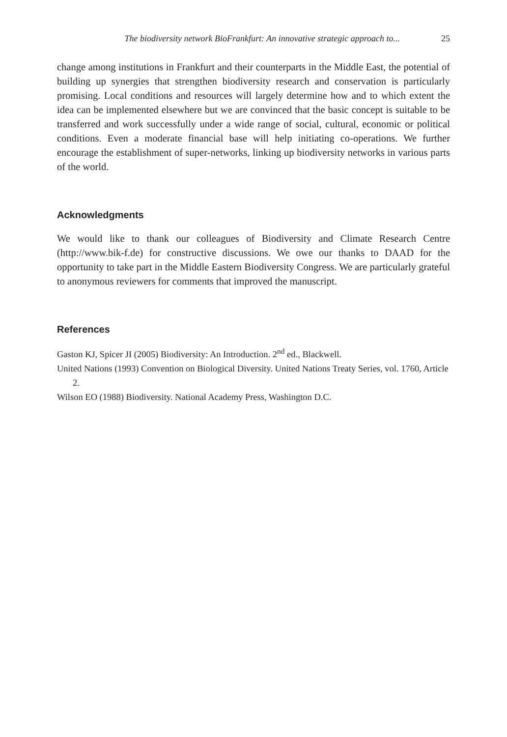The biodiversity network BioFrankfurt: An innovative strategic approach to... 25
change among institutions in Frankfurt and their counterparts in the Middle East, the potential of building up synergies that strengthen biodiversity research and conservation is particularly promising. Local conditions and resources will largely determine how and to which extent the idea can be implemented elsewhere but we are convinced that the basic concept is suitable to be transferred and work successfully under a wide range of social, cultural, economic or political conditions. Even a moderate financial base will help initiating co-operations. We further encourage the establishment of super-networks, linking up biodiversity networks in various parts of the world.
Acknowledgments
We would like to thank our colleagues of Biodiversity and Climate Research Centre (http://www.bik-f.de) for constructive discussions. We owe our thanks to DAAD for the opportunity to take part in the Middle Eastern Biodiversity Congress. We are particularly grateful to anonymous reviewers for comments that improved the manuscript.
References
Gaston KJ, Spicer JI (2005) Biodiversity: An Introduction. 2<sup>nd</sup> ed., Blackwell.
United Nations (1993) Convention on Biological Diversity. United Nations Treaty Series, vol. 1760, Article 2.
Wilson EO (1988) Biodiversity. National Academy Press, Washington D.C.